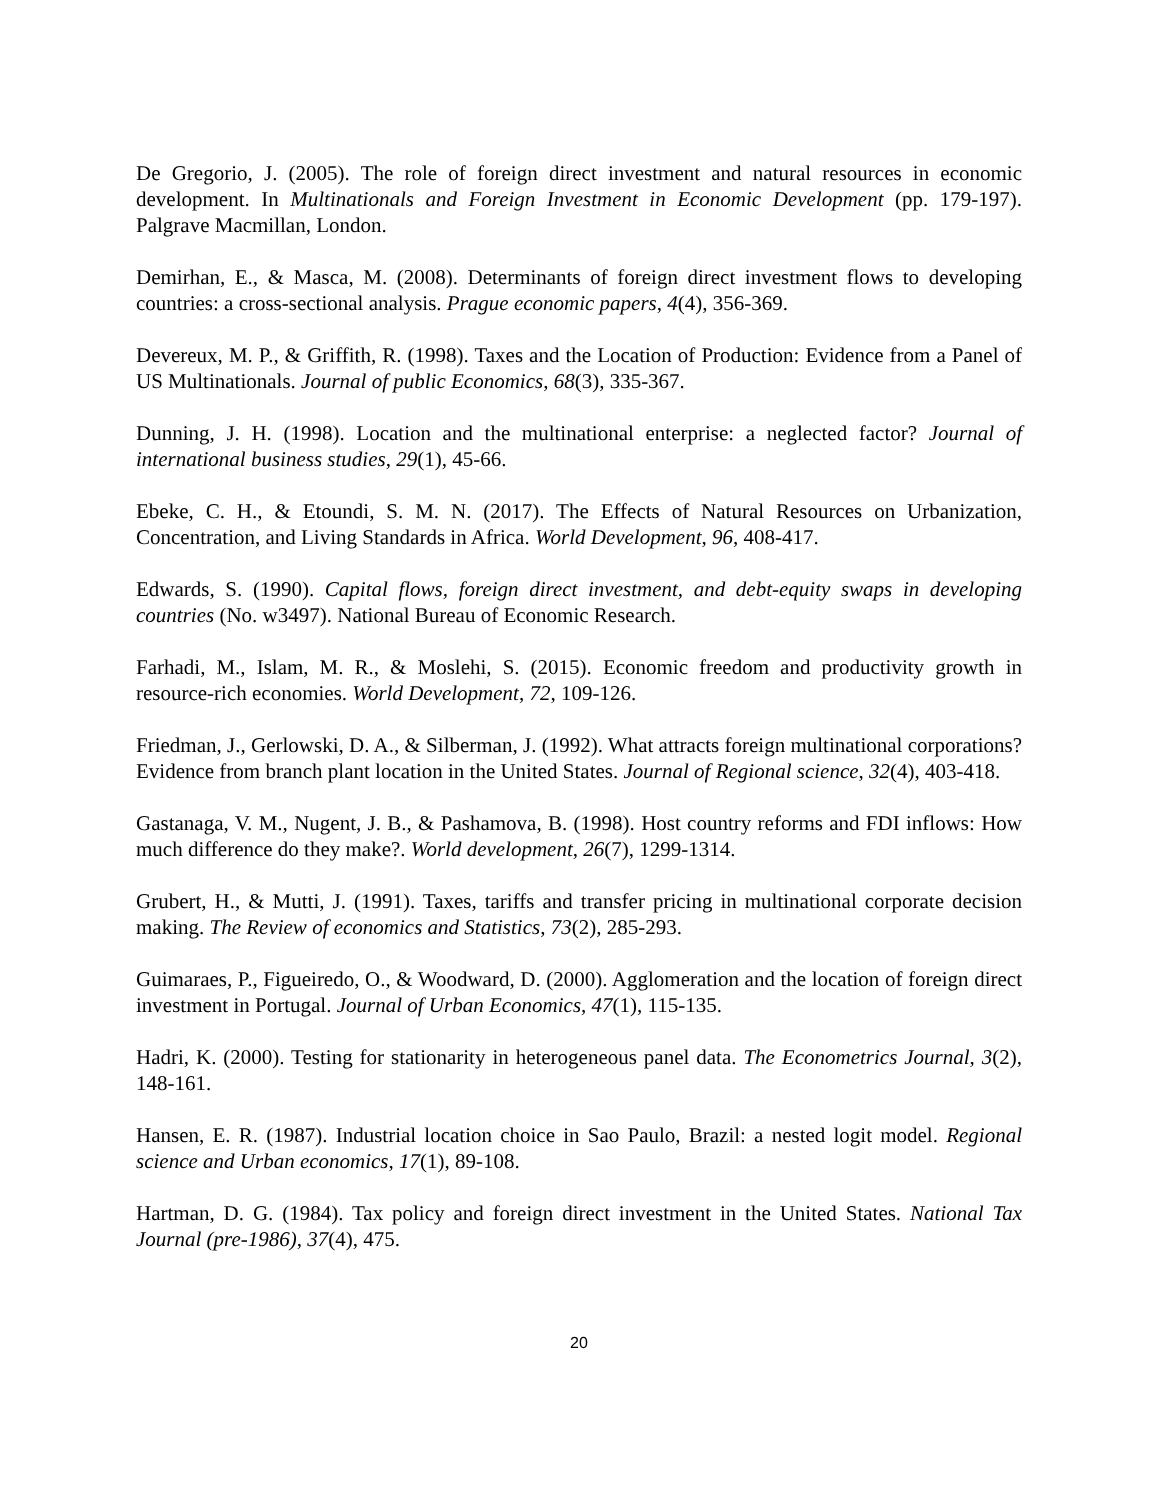De Gregorio, J. (2005). The role of foreign direct investment and natural resources in economic development. In Multinationals and Foreign Investment in Economic Development (pp. 179-197). Palgrave Macmillan, London.
Demirhan, E., & Masca, M. (2008). Determinants of foreign direct investment flows to developing countries: a cross-sectional analysis. Prague economic papers, 4(4), 356-369.
Devereux, M. P., & Griffith, R. (1998). Taxes and the Location of Production: Evidence from a Panel of US Multinationals. Journal of public Economics, 68(3), 335-367.
Dunning, J. H. (1998). Location and the multinational enterprise: a neglected factor? Journal of international business studies, 29(1), 45-66.
Ebeke, C. H., & Etoundi, S. M. N. (2017). The Effects of Natural Resources on Urbanization, Concentration, and Living Standards in Africa. World Development, 96, 408-417.
Edwards, S. (1990). Capital flows, foreign direct investment, and debt-equity swaps in developing countries (No. w3497). National Bureau of Economic Research.
Farhadi, M., Islam, M. R., & Moslehi, S. (2015). Economic freedom and productivity growth in resource-rich economies. World Development, 72, 109-126.
Friedman, J., Gerlowski, D. A., & Silberman, J. (1992). What attracts foreign multinational corporations? Evidence from branch plant location in the United States. Journal of Regional science, 32(4), 403-418.
Gastanaga, V. M., Nugent, J. B., & Pashamova, B. (1998). Host country reforms and FDI inflows: How much difference do they make?. World development, 26(7), 1299-1314.
Grubert, H., & Mutti, J. (1991). Taxes, tariffs and transfer pricing in multinational corporate decision making. The Review of economics and Statistics, 73(2), 285-293.
Guimaraes, P., Figueiredo, O., & Woodward, D. (2000). Agglomeration and the location of foreign direct investment in Portugal. Journal of Urban Economics, 47(1), 115-135.
Hadri, K. (2000). Testing for stationarity in heterogeneous panel data. The Econometrics Journal, 3(2), 148-161.
Hansen, E. R. (1987). Industrial location choice in Sao Paulo, Brazil: a nested logit model. Regional science and Urban economics, 17(1), 89-108.
Hartman, D. G. (1984). Tax policy and foreign direct investment in the United States. National Tax Journal (pre-1986), 37(4), 475.
20